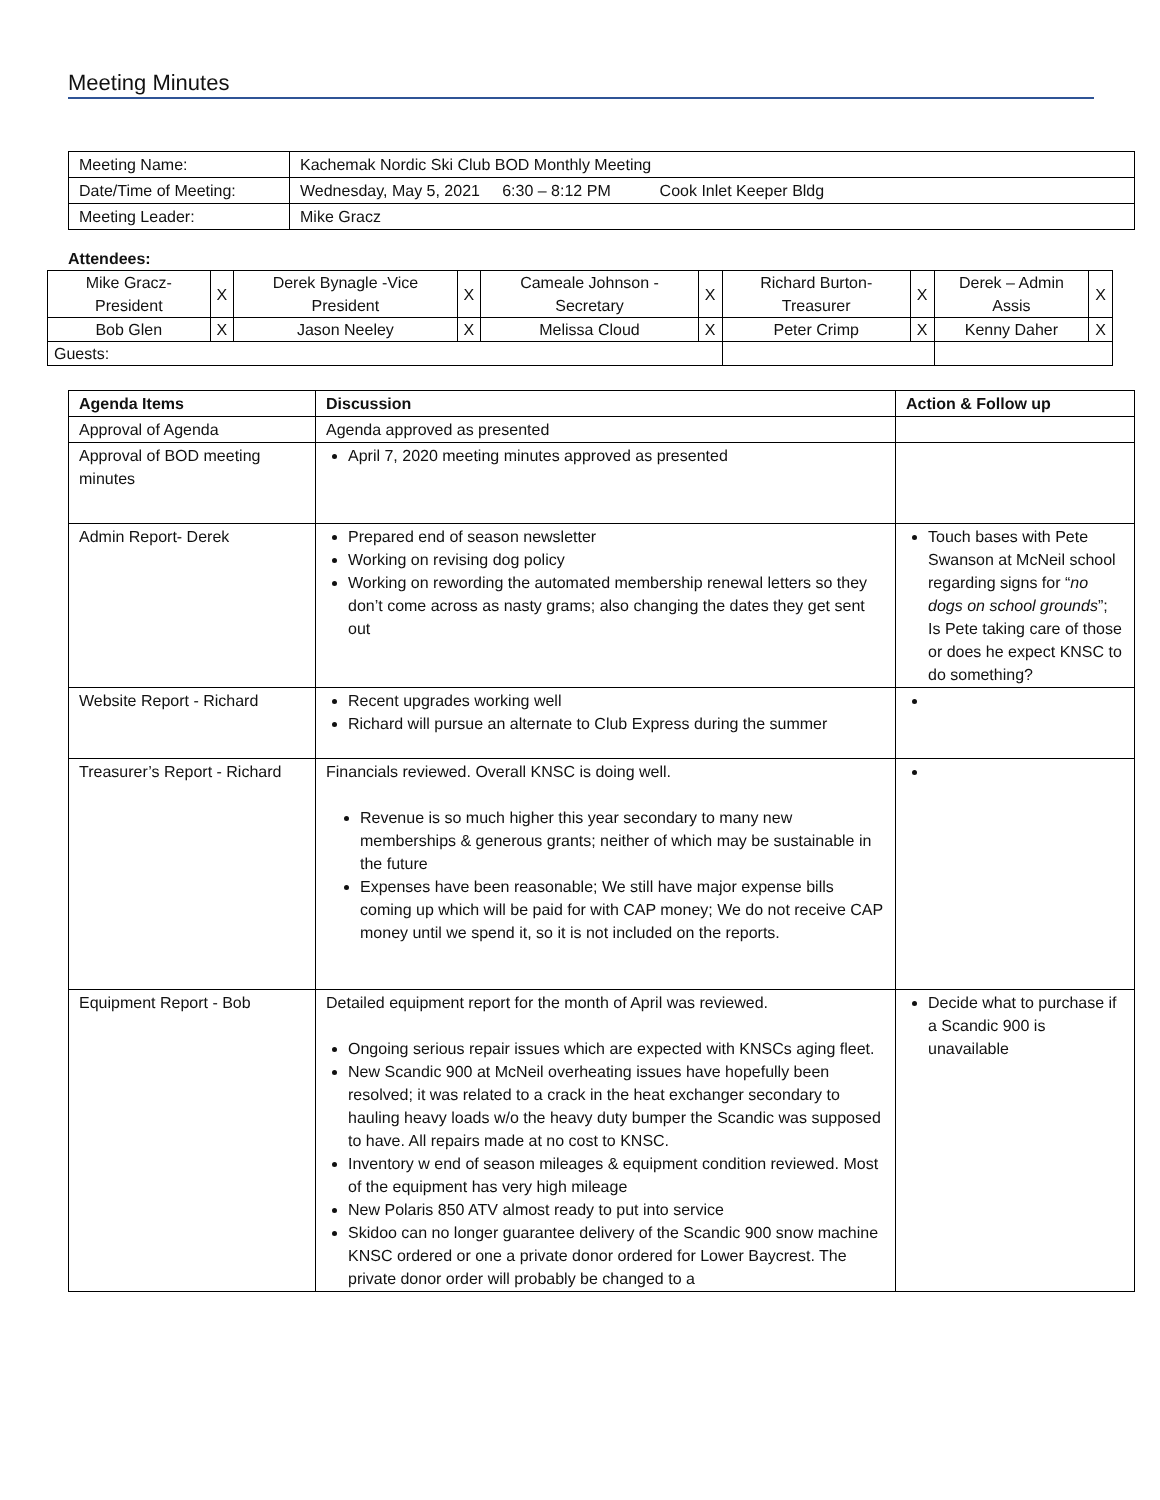Meeting Minutes
| Meeting Name: | Kachemak Nordic Ski Club BOD Monthly Meeting |
| Date/Time of Meeting: | Wednesday, May 5, 2021 6:30 – 8:12 PM Cook Inlet Keeper Bldg |
| Meeting Leader: | Mike Gracz |
Attendees:
| Mike Gracz-President | X | Derek Bynagle -Vice President | X | Cameale Johnson - Secretary | X | Richard Burton-Treasurer | X | Derek – Admin Assis | X |
| Bob Glen | X | Jason Neeley | X | Melissa Cloud | X | Peter Crimp | X | Kenny Daher | X |
| Guests: | | | | | | | | | |
| Agenda Items | Discussion | Action & Follow up |
| --- | --- | --- |
| Approval of Agenda | Agenda approved as presented | |
| Approval of BOD meeting minutes | April 7, 2020 meeting minutes approved as presented | |
| Admin Report- Derek | Prepared end of season newsletter Working on revising dog policy Working on rewording the automated membership renewal letters so they don’t come across as nasty grams; also changing the dates they get sent out | Touch bases with Pete Swanson at McNeil school regarding signs for “ no dogs on school grounds ”; Is Pete taking care of those or does he expect KNSC to do something? |
| Website Report - Richard | Recent upgrades working well Richard will pursue an alternate to Club Express during the summer | |
| Treasurer’s Report - Richard | Financials reviewed. Overall KNSC is doing well. Revenue is so much higher this year secondary to many new memberships & generous grants; neither of which may be sustainable in the future Expenses have been reasonable; We still have major expense bills coming up which will be paid for with CAP money; We do not receive CAP money until we spend it, so it is not included on the reports. | |
| Equipment Report - Bob | Detailed equipment report for the month of April was reviewed. Ongoing serious repair issues which are expected with KNSCs aging fleet. New Scandic 900 at McNeil overheating issues have hopefully been resolved; it was related to a crack in the heat exchanger secondary to hauling heavy loads w/o the heavy duty bumper the Scandic was supposed to have. All repairs made at no cost to KNSC. Inventory w end of season mileages & equipment condition reviewed. Most of the equipment has very high mileage New Polaris 850 ATV almost ready to put into service Skidoo can no longer guarantee delivery of the Scandic 900 snow machine KNSC ordered or one a private donor ordered for Lower Baycrest. The private donor order will probably be changed to a | Decide what to purchase if a Scandic 900 is unavailable |